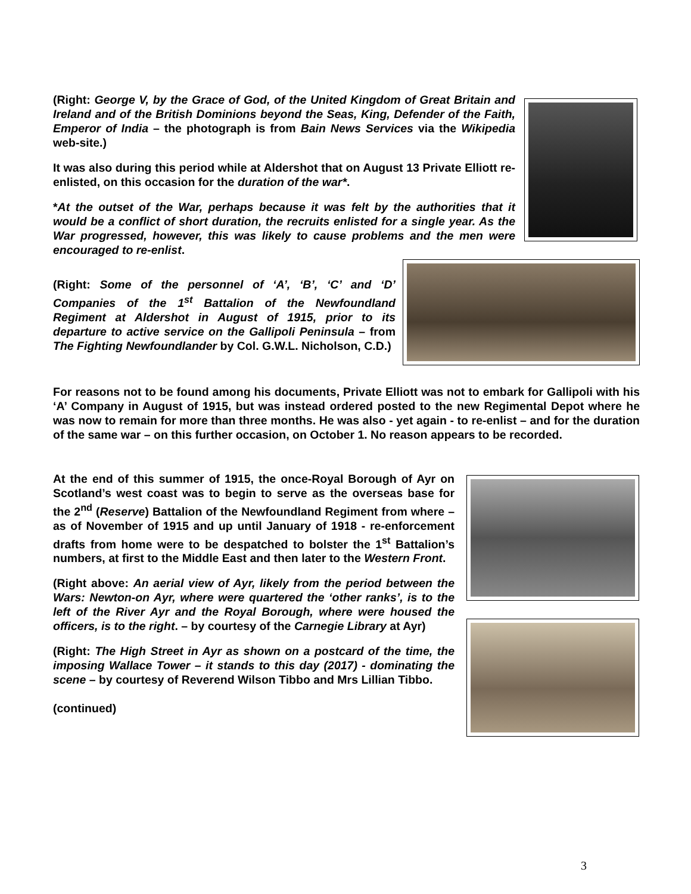(Right: George V, by the Grace of God, of the United Kingdom of Great Britain and Ireland and of the British Dominions beyond the Seas, King, Defender of the Faith, Emperor of India – the photograph is from Bain News Services via the Wikipedia web-site.)
It was also during this period while at Aldershot that on August 13 Private Elliott re-enlisted, on this occasion for the duration of the war*.
*At the outset of the War, perhaps because it was felt by the authorities that it would be a conflict of short duration, the recruits enlisted for a single year. As the War progressed, however, this was likely to cause problems and the men were encouraged to re-enlist.
(Right: Some of the personnel of ‘A’, ‘B’, ‘C’ and ‘D’ Companies of the 1<sup>st</sup> Battalion of the Newfoundland Regiment at Aldershot in August of 1915, prior to its departure to active service on the Gallipoli Peninsula – from The Fighting Newfoundlander by Col. G.W.L. Nicholson, C.D.)
For reasons not to be found among his documents, Private Elliott was not to embark for Gallipoli with his ‘A’ Company in August of 1915, but was instead ordered posted to the new Regimental Depot where he was now to remain for more than three months. He was also - yet again - to re-enlist – and for the duration of the same war – on this further occasion, on October 1. No reason appears to be recorded.
At the end of this summer of 1915, the once-Royal Borough of Ayr on Scotland’s west coast was to begin to serve as the overseas base for the 2<sup>nd</sup> (Reserve) Battalion of the Newfoundland Regiment from where – as of November of 1915 and up until January of 1918 - re-enforcement drafts from home were to be despatched to bolster the 1<sup>st</sup> Battalion’s numbers, at first to the Middle East and then later to the Western Front.
(Right above: An aerial view of Ayr, likely from the period between the Wars: Newton-on Ayr, where were quartered the ‘other ranks’, is to the left of the River Ayr and the Royal Borough, where were housed the officers, is to the right. – by courtesy of the Carnegie Library at Ayr)
(Right: The High Street in Ayr as shown on a postcard of the time, the imposing Wallace Tower – it stands to this day (2017) - dominating the scene – by courtesy of Reverend Wilson Tibbo and Mrs Lillian Tibbo.
(continued)
3